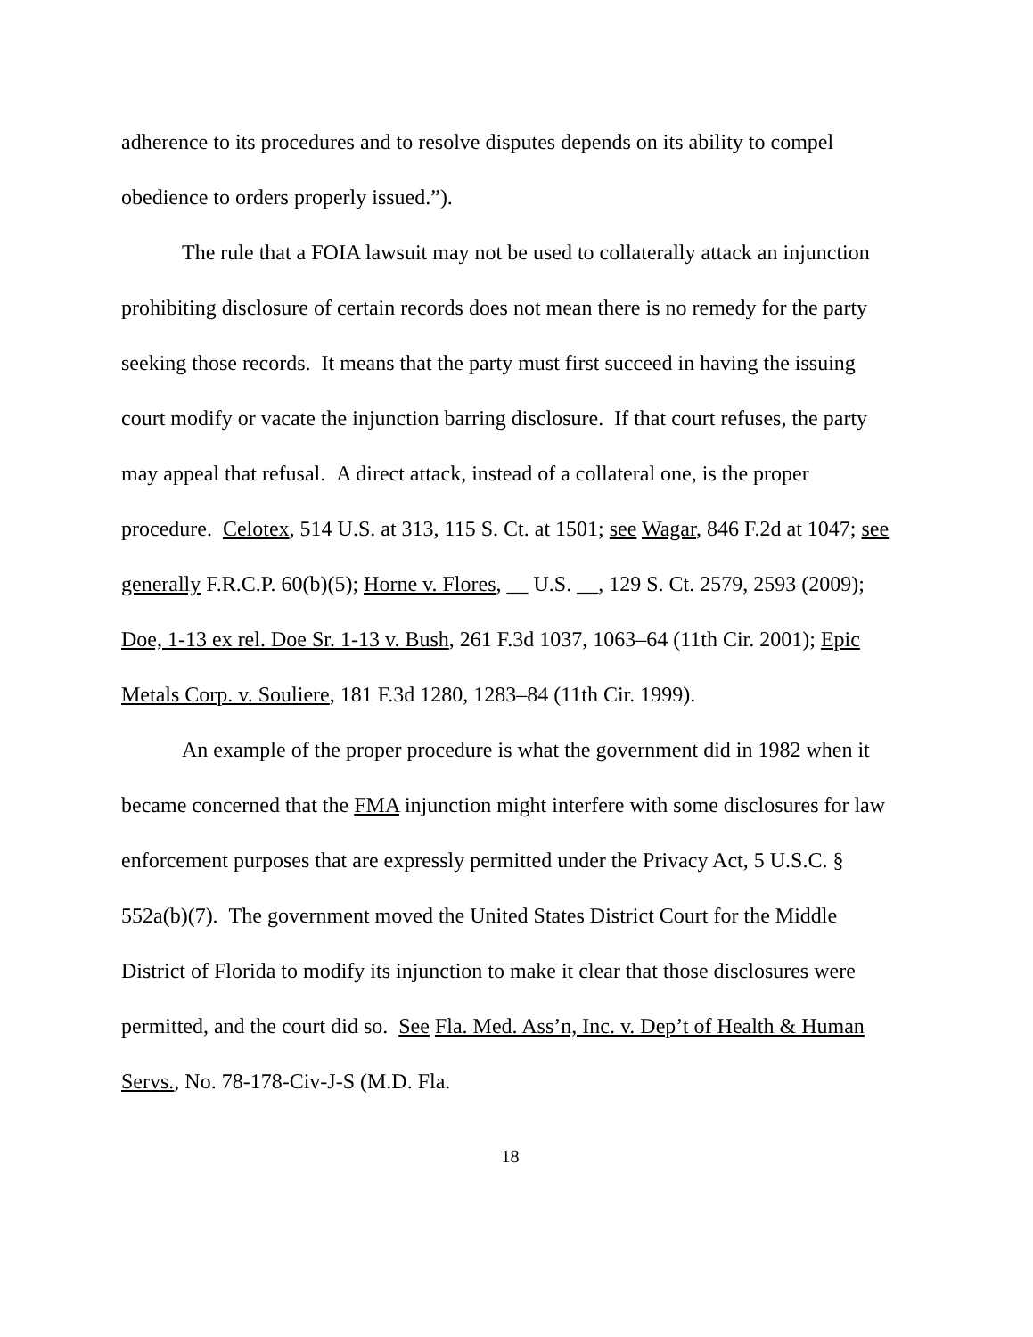adherence to its procedures and to resolve disputes depends on its ability to compel obedience to orders properly issued.”).
The rule that a FOIA lawsuit may not be used to collaterally attack an injunction prohibiting disclosure of certain records does not mean there is no remedy for the party seeking those records. It means that the party must first succeed in having the issuing court modify or vacate the injunction barring disclosure. If that court refuses, the party may appeal that refusal. A direct attack, instead of a collateral one, is the proper procedure. Celotex, 514 U.S. at 313, 115 S. Ct. at 1501; see Wagar, 846 F.2d at 1047; see generally F.R.C.P. 60(b)(5); Horne v. Flores, __ U.S. __, 129 S. Ct. 2579, 2593 (2009); Doe, 1-13 ex rel. Doe Sr. 1-13 v. Bush, 261 F.3d 1037, 1063–64 (11th Cir. 2001); Epic Metals Corp. v. Souliere, 181 F.3d 1280, 1283–84 (11th Cir. 1999).
An example of the proper procedure is what the government did in 1982 when it became concerned that the FMA injunction might interfere with some disclosures for law enforcement purposes that are expressly permitted under the Privacy Act, 5 U.S.C. § 552a(b)(7). The government moved the United States District Court for the Middle District of Florida to modify its injunction to make it clear that those disclosures were permitted, and the court did so. See Fla. Med. Ass’n, Inc. v. Dep’t of Health & Human Servs., No. 78-178-Civ-J-S (M.D. Fla.
18